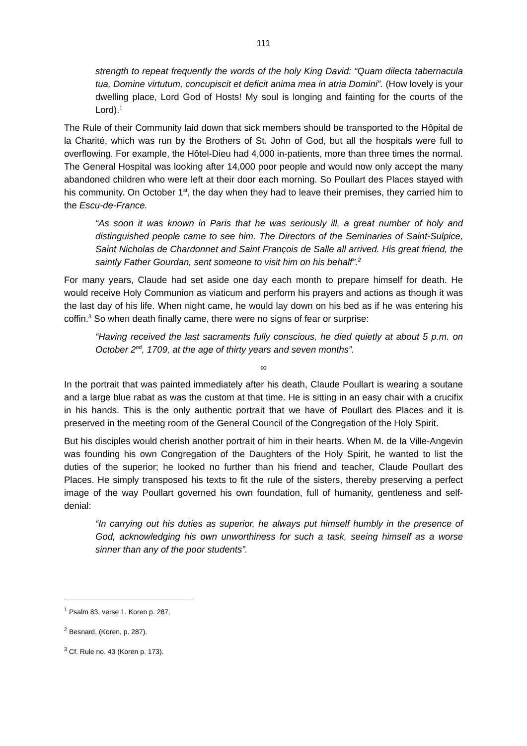111
strength to repeat frequently the words of the holy King David: “Quam dilecta tabernacula tua, Domine virtutum, concupiscit et deficit anima mea in atria Domini”. (How lovely is your dwelling place, Lord God of Hosts! My soul is longing and fainting for the courts of the Lord).<sup>1</sup>
The Rule of their Community laid down that sick members should be transported to the Hôpital de la Charité, which was run by the Brothers of St. John of God, but all the hospitals were full to overflowing. For example, the Hôtel-Dieu had 4,000 in-patients, more than three times the normal. The General Hospital was looking after 14,000 poor people and would now only accept the many abandoned children who were left at their door each morning. So Poullart des Places stayed with his community. On October 1<sup>st</sup>, the day when they had to leave their premises, they carried him to the Escu-de-France.
“As soon it was known in Paris that he was seriously ill, a great number of holy and distinguished people came to see him. The Directors of the Seminaries of Saint-Sulpice, Saint Nicholas de Chardonnet and Saint François de Salle all arrived. His great friend, the saintly Father Gourdan, sent someone to visit him on his behalf”.<sup>2</sup>
For many years, Claude had set aside one day each month to prepare himself for death. He would receive Holy Communion as viaticum and perform his prayers and actions as though it was the last day of his life. When night came, he would lay down on his bed as if he was entering his coffin.<sup>3</sup> So when death finally came, there were no signs of fear or surprise:
“Having received the last sacraments fully conscious, he died quietly at about 5 p.m. on October 2<sup>nd</sup>, 1709, at the age of thirty years and seven months”.
∞
In the portrait that was painted immediately after his death, Claude Poullart is wearing a soutane and a large blue rabat as was the custom at that time. He is sitting in an easy chair with a crucifix in his hands. This is the only authentic portrait that we have of Poullart des Places and it is preserved in the meeting room of the General Council of the Congregation of the Holy Spirit.
But his disciples would cherish another portrait of him in their hearts. When M. de la Ville-Angevin was founding his own Congregation of the Daughters of the Holy Spirit, he wanted to list the duties of the superior; he looked no further than his friend and teacher, Claude Poullart des Places. He simply transposed his texts to fit the rule of the sisters, thereby preserving a perfect image of the way Poullart governed his own foundation, full of humanity, gentleness and self-denial:
“In carrying out his duties as superior, he always put himself humbly in the presence of God, acknowledging his own unworthiness for such a task, seeing himself as a worse sinner than any of the poor students”.
<sup>1</sup> Psalm 83, verse 1. Koren p. 287.
<sup>2</sup> Besnard. (Koren, p. 287).
<sup>3</sup> Cf. Rule no. 43 (Koren p. 173).